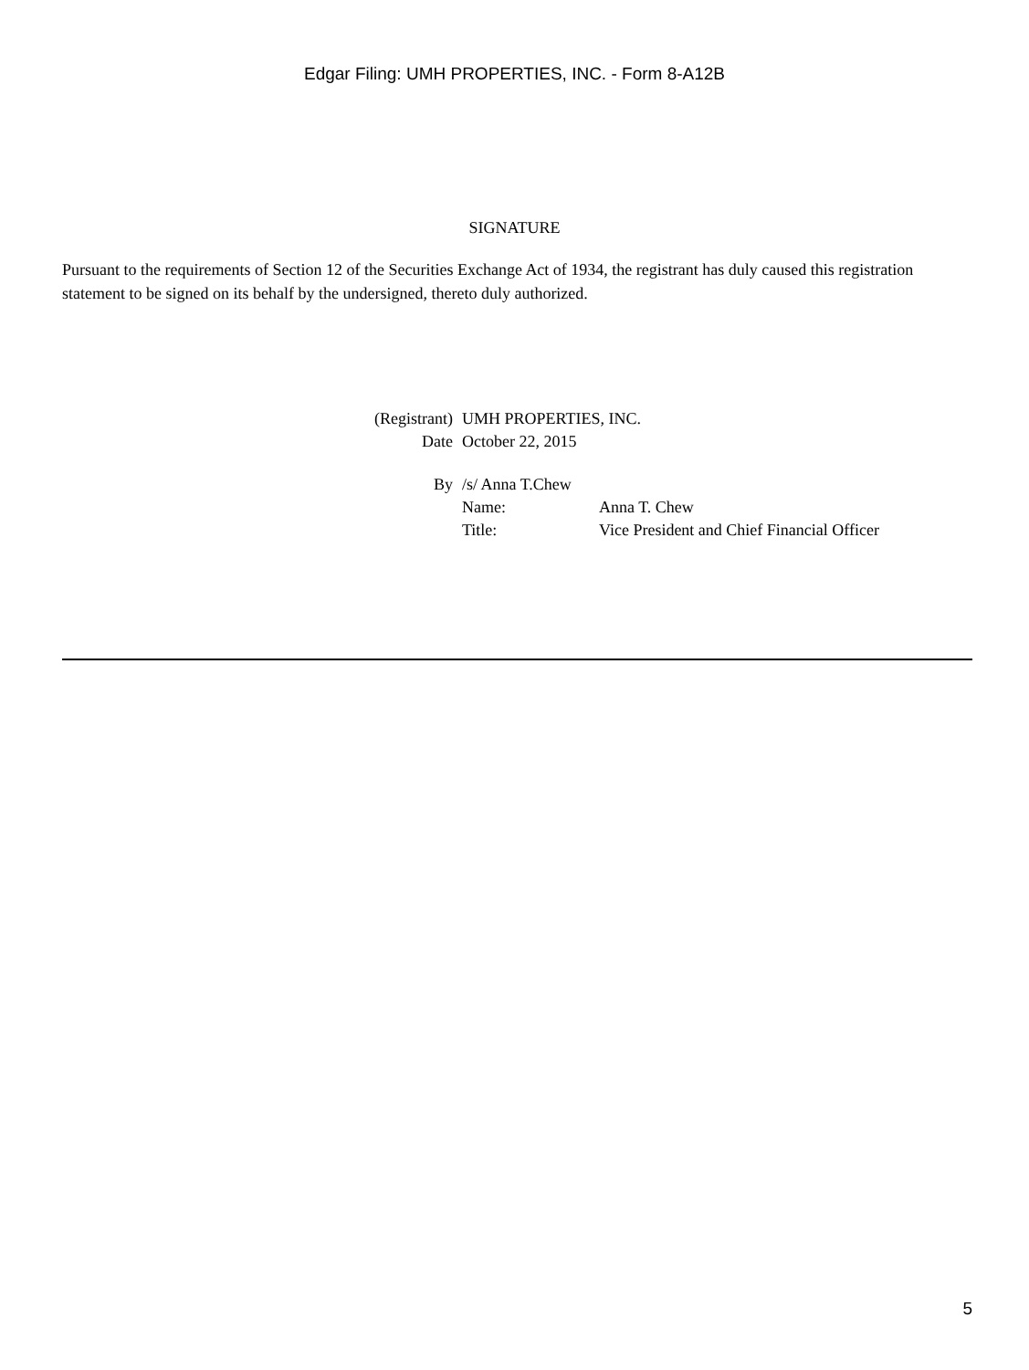Edgar Filing: UMH PROPERTIES, INC. - Form 8-A12B
SIGNATURE
Pursuant to the requirements of Section 12 of the Securities Exchange Act of 1934, the registrant has duly caused this registration statement to be signed on its behalf by the undersigned, thereto duly authorized.
| (Registrant) | UMH PROPERTIES, INC. | |
| Date | October 22, 2015 | |
| By | /s/ Anna T.Chew | |
| | Name: | Anna T. Chew |
| | Title: | Vice President and Chief Financial Officer |
5